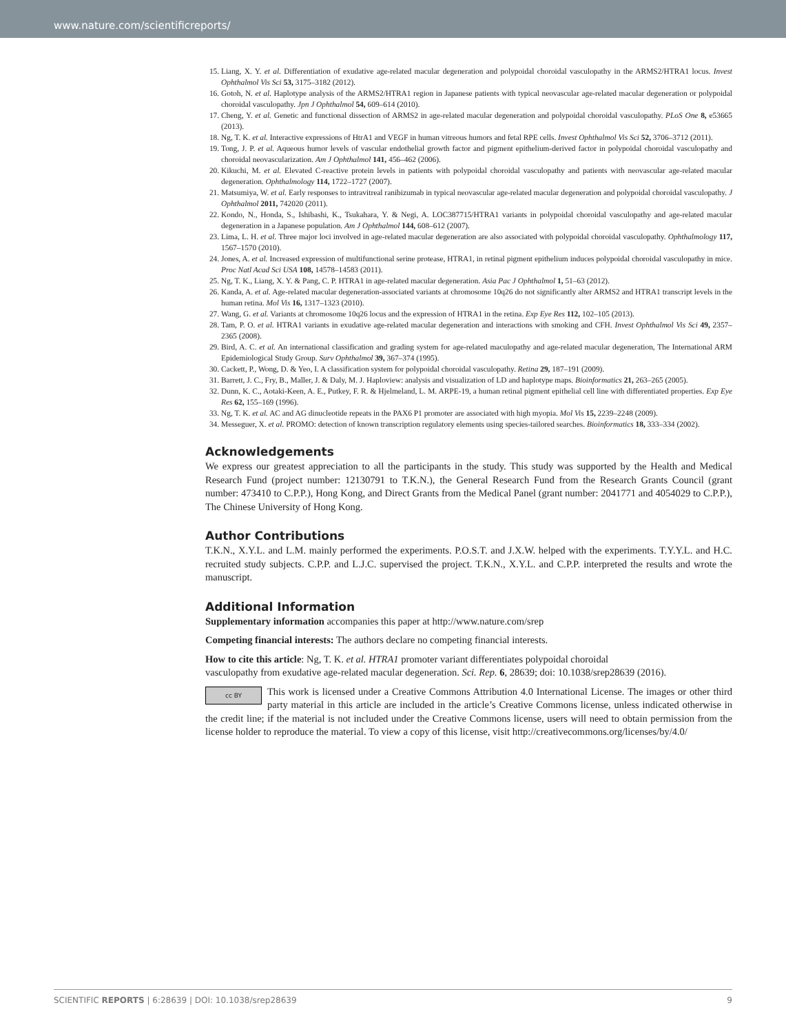www.nature.com/scientificreports/
15. Liang, X. Y. et al. Differentiation of exudative age-related macular degeneration and polypoidal choroidal vasculopathy in the ARMS2/HTRA1 locus. Invest Ophthalmol Vis Sci 53, 3175–3182 (2012).
16. Gotoh, N. et al. Haplotype analysis of the ARMS2/HTRA1 region in Japanese patients with typical neovascular age-related macular degeneration or polypoidal choroidal vasculopathy. Jpn J Ophthalmol 54, 609–614 (2010).
17. Cheng, Y. et al. Genetic and functional dissection of ARMS2 in age-related macular degeneration and polypoidal choroidal vasculopathy. PLoS One 8, e53665 (2013).
18. Ng, T. K. et al. Interactive expressions of HtrA1 and VEGF in human vitreous humors and fetal RPE cells. Invest Ophthalmol Vis Sci 52, 3706–3712 (2011).
19. Tong, J. P. et al. Aqueous humor levels of vascular endothelial growth factor and pigment epithelium-derived factor in polypoidal choroidal vasculopathy and choroidal neovascularization. Am J Ophthalmol 141, 456–462 (2006).
20. Kikuchi, M. et al. Elevated C-reactive protein levels in patients with polypoidal choroidal vasculopathy and patients with neovascular age-related macular degeneration. Ophthalmology 114, 1722–1727 (2007).
21. Matsumiya, W. et al. Early responses to intravitreal ranibizumab in typical neovascular age-related macular degeneration and polypoidal choroidal vasculopathy. J Ophthalmol 2011, 742020 (2011).
22. Kondo, N., Honda, S., Ishibashi, K., Tsukahara, Y. & Negi, A. LOC387715/HTRA1 variants in polypoidal choroidal vasculopathy and age-related macular degeneration in a Japanese population. Am J Ophthalmol 144, 608–612 (2007).
23. Lima, L. H. et al. Three major loci involved in age-related macular degeneration are also associated with polypoidal choroidal vasculopathy. Ophthalmology 117, 1567–1570 (2010).
24. Jones, A. et al. Increased expression of multifunctional serine protease, HTRA1, in retinal pigment epithelium induces polypoidal choroidal vasculopathy in mice. Proc Natl Acad Sci USA 108, 14578–14583 (2011).
25. Ng, T. K., Liang, X. Y. & Pang, C. P. HTRA1 in age-related macular degeneration. Asia Pac J Ophthalmol 1, 51–63 (2012).
26. Kanda, A. et al. Age-related macular degeneration-associated variants at chromosome 10q26 do not significantly alter ARMS2 and HTRA1 transcript levels in the human retina. Mol Vis 16, 1317–1323 (2010).
27. Wang, G. et al. Variants at chromosome 10q26 locus and the expression of HTRA1 in the retina. Exp Eye Res 112, 102–105 (2013).
28. Tam, P. O. et al. HTRA1 variants in exudative age-related macular degeneration and interactions with smoking and CFH. Invest Ophthalmol Vis Sci 49, 2357–2365 (2008).
29. Bird, A. C. et al. An international classification and grading system for age-related maculopathy and age-related macular degeneration, The International ARM Epidemiological Study Group. Surv Ophthalmol 39, 367–374 (1995).
30. Cackett, P., Wong, D. & Yeo, I. A classification system for polypoidal choroidal vasculopathy. Retina 29, 187–191 (2009).
31. Barrett, J. C., Fry, B., Maller, J. & Daly, M. J. Haploview: analysis and visualization of LD and haplotype maps. Bioinformatics 21, 263–265 (2005).
32. Dunn, K. C., Aotaki-Keen, A. E., Putkey, F. R. & Hjelmeland, L. M. ARPE-19, a human retinal pigment epithelial cell line with differentiated properties. Exp Eye Res 62, 155–169 (1996).
33. Ng, T. K. et al. AC and AG dinucleotide repeats in the PAX6 P1 promoter are associated with high myopia. Mol Vis 15, 2239–2248 (2009).
34. Messeguer, X. et al. PROMO: detection of known transcription regulatory elements using species-tailored searches. Bioinformatics 18, 333–334 (2002).
Acknowledgements
We express our greatest appreciation to all the participants in the study. This study was supported by the Health and Medical Research Fund (project number: 12130791 to T.K.N.), the General Research Fund from the Research Grants Council (grant number: 473410 to C.P.P.), Hong Kong, and Direct Grants from the Medical Panel (grant number: 2041771 and 4054029 to C.P.P.), The Chinese University of Hong Kong.
Author Contributions
T.K.N., X.Y.L. and L.M. mainly performed the experiments. P.O.S.T. and J.X.W. helped with the experiments. T.Y.Y.L. and H.C. recruited study subjects. C.P.P. and L.J.C. supervised the project. T.K.N., X.Y.L. and C.P.P. interpreted the results and wrote the manuscript.
Additional Information
Supplementary information accompanies this paper at http://www.nature.com/srep
Competing financial interests: The authors declare no competing financial interests.
How to cite this article: Ng, T. K. et al. HTRA1 promoter variant differentiates polypoidal choroidal
vasculopathy from exudative age-related macular degeneration. Sci. Rep. 6, 28639; doi: 10.1038/srep28639 (2016).
cc BY This work is licensed under a Creative Commons Attribution 4.0 International License. The images or other third party material in this article are included in the article’s Creative Commons license, unless indicated otherwise in the credit line; if the material is not included under the Creative Commons license, users will need to obtain permission from the license holder to reproduce the material. To view a copy of this license, visit http://creativecommons.org/licenses/by/4.0/
SCIENTIFIC REPORTS | 6:28639 | DOI: 10.1038/srep28639 9